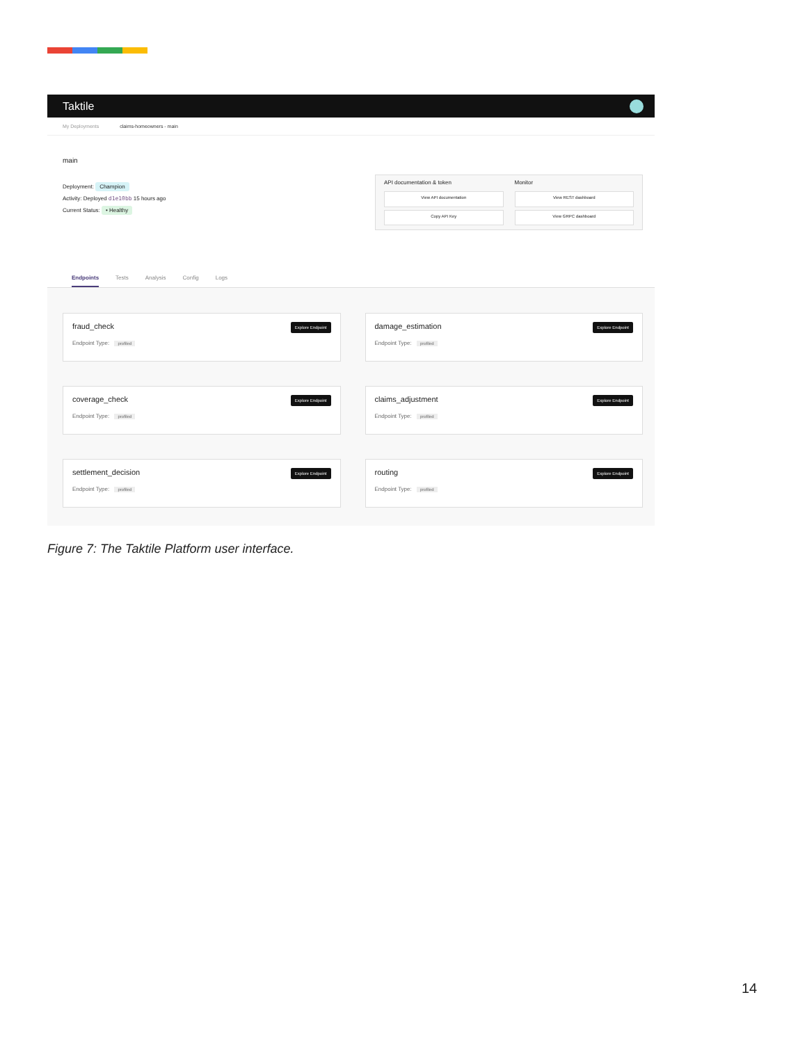Taktile
My Deployments claims-homeowners - main
main
Deployment: Champion
Activity: Deployed d1e10bb 15 hours ago
Current Status: • Healthy
API documentation & token
Monitor
View API documentation
View REST dashboard
Copy API Key
View GRPC dashboard
Endpoints Tests Analysis Config Logs
fraud_check Explore Endpoint
Endpoint Type: profiled
damage_estimation Explore Endpoint
Endpoint Type: profiled
coverage_check Explore Endpoint
Endpoint Type: profiled
claims_adjustment Explore Endpoint
Endpoint Type: profiled
settlement_decision Explore Endpoint
Endpoint Type: profiled
routing Explore Endpoint
Endpoint Type: profiled
Figure 7: The Taktile Platform user interface.
14